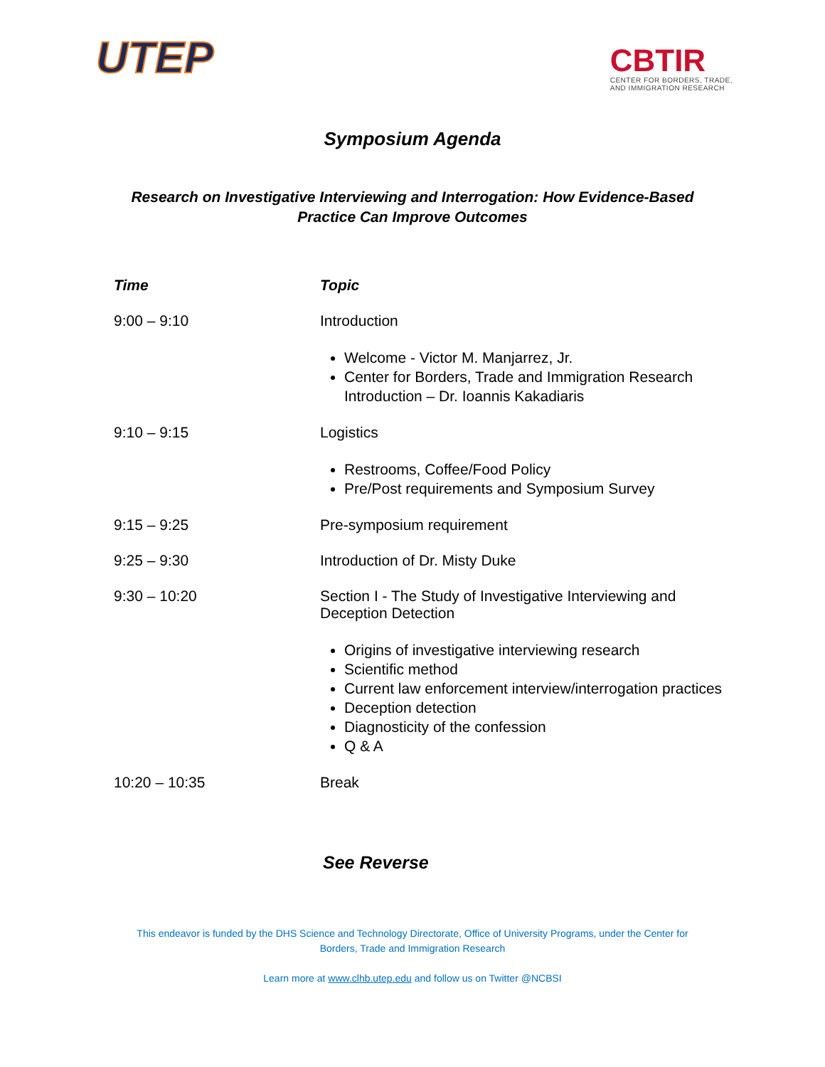UTEP
CBTIR
CENTER FOR BORDERS, TRADE,
AND IMMIGRATION RESEARCH
Symposium Agenda
Research on Investigative Interviewing and Interrogation: How Evidence-Based
Practice Can Improve Outcomes
| Time | Topic |
| --- | --- |
| 9:00 – 9:10 | Introduction |
| | Welcome - Victor M. Manjarrez, Jr. Center for Borders, Trade and Immigration Research Introduction – Dr. Ioannis Kakadiaris |
| 9:10 – 9:15 | Logistics |
| | Restrooms, Coffee/Food Policy Pre/Post requirements and Symposium Survey |
| 9:15 – 9:25 | Pre-symposium requirement |
| 9:25 – 9:30 | Introduction of Dr. Misty Duke |
| 9:30 – 10:20 | Section I - The Study of Investigative Interviewing and Deception Detection |
| | Origins of investigative interviewing research Scientific method Current law enforcement interview/interrogation practices Deception detection Diagnosticity of the confession Q & A |
| 10:20 – 10:35 | Break |
See Reverse
This endeavor is funded by the DHS Science and Technology Directorate, Office of University Programs, under the Center for
Borders, Trade and Immigration Research
Learn more at www.clhb.utep.edu and follow us on Twitter @NCBSI